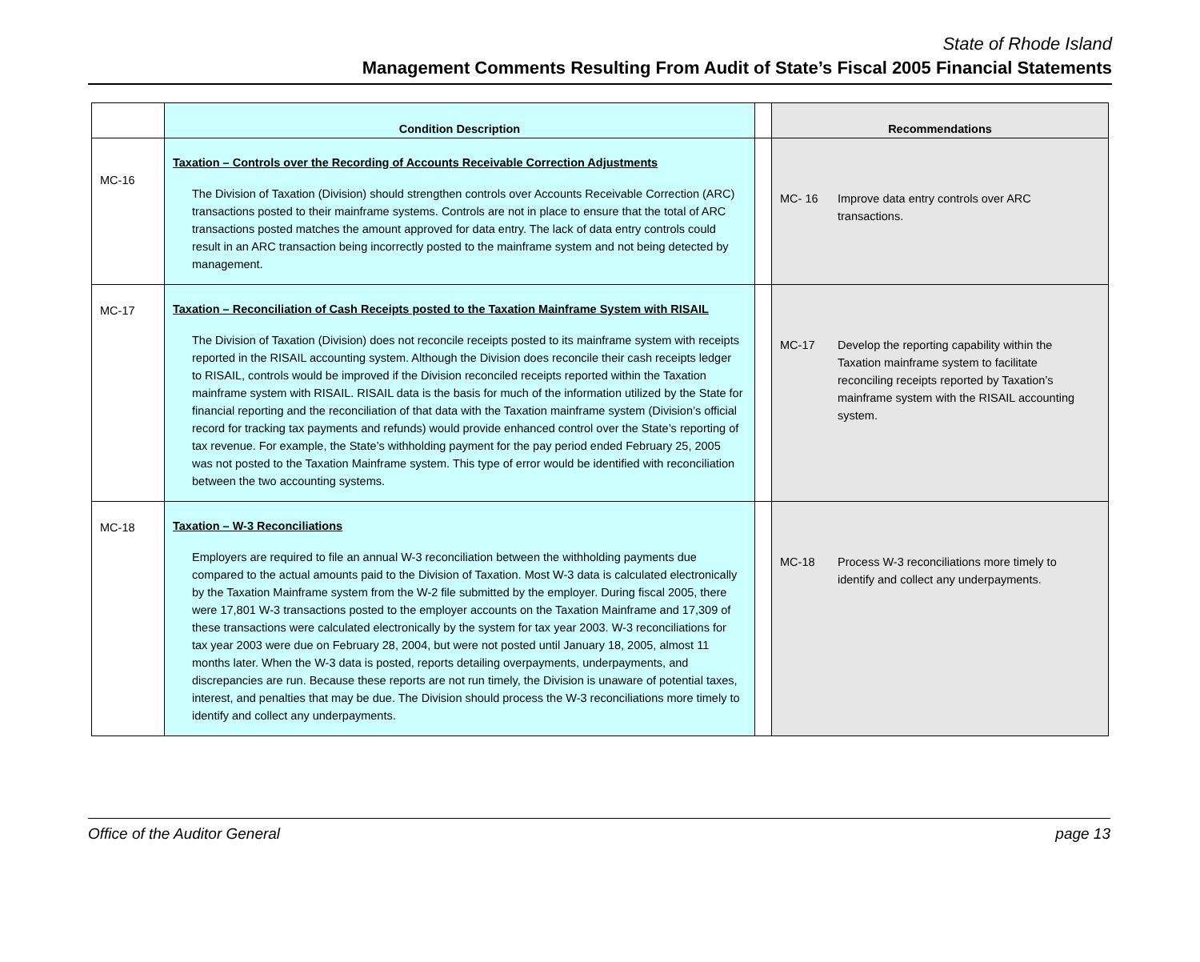State of Rhode Island
Management Comments Resulting From Audit of State’s Fiscal 2005 Financial Statements
| | Condition Description | | Recommendations |
| --- | --- | --- | --- |
| MC-16 | Taxation – Controls over the Recording of Accounts Receivable Correction Adjustments The Division of Taxation (Division) should strengthen controls over Accounts Receivable Correction (ARC) transactions posted to their mainframe systems. Controls are not in place to ensure that the total of ARC transactions posted matches the amount approved for data entry. The lack of data entry controls could result in an ARC transaction being incorrectly posted to the mainframe system and not being detected by management. | | MC- 16 Improve data entry controls over ARC transactions. |
| MC-17 | Taxation – Reconciliation of Cash Receipts posted to the Taxation Mainframe System with RISAIL The Division of Taxation (Division) does not reconcile receipts posted to its mainframe system with receipts reported in the RISAIL accounting system. Although the Division does reconcile their cash receipts ledger to RISAIL, controls would be improved if the Division reconciled receipts reported within the Taxation mainframe system with RISAIL. RISAIL data is the basis for much of the information utilized by the State for financial reporting and the reconciliation of that data with the Taxation mainframe system (Division’s official record for tracking tax payments and refunds) would provide enhanced control over the State’s reporting of tax revenue. For example, the State’s withholding payment for the pay period ended February 25, 2005 was not posted to the Taxation Mainframe system. This type of error would be identified with reconciliation between the two accounting systems. | | MC-17 Develop the reporting capability within the Taxation mainframe system to facilitate reconciling receipts reported by Taxation’s mainframe system with the RISAIL accounting system. |
| MC-18 | Taxation – W-3 Reconciliations Employers are required to file an annual W-3 reconciliation between the withholding payments due compared to the actual amounts paid to the Division of Taxation. Most W-3 data is calculated electronically by the Taxation Mainframe system from the W-2 file submitted by the employer. During fiscal 2005, there were 17,801 W-3 transactions posted to the employer accounts on the Taxation Mainframe and 17,309 of these transactions were calculated electronically by the system for tax year 2003. W-3 reconciliations for tax year 2003 were due on February 28, 2004, but were not posted until January 18, 2005, almost 11 months later. When the W-3 data is posted, reports detailing overpayments, underpayments, and discrepancies are run. Because these reports are not run timely, the Division is unaware of potential taxes, interest, and penalties that may be due. The Division should process the W-3 reconciliations more timely to identify and collect any underpayments. | | MC-18 Process W-3 reconciliations more timely to identify and collect any underpayments. |
Office of the Auditor General page 13